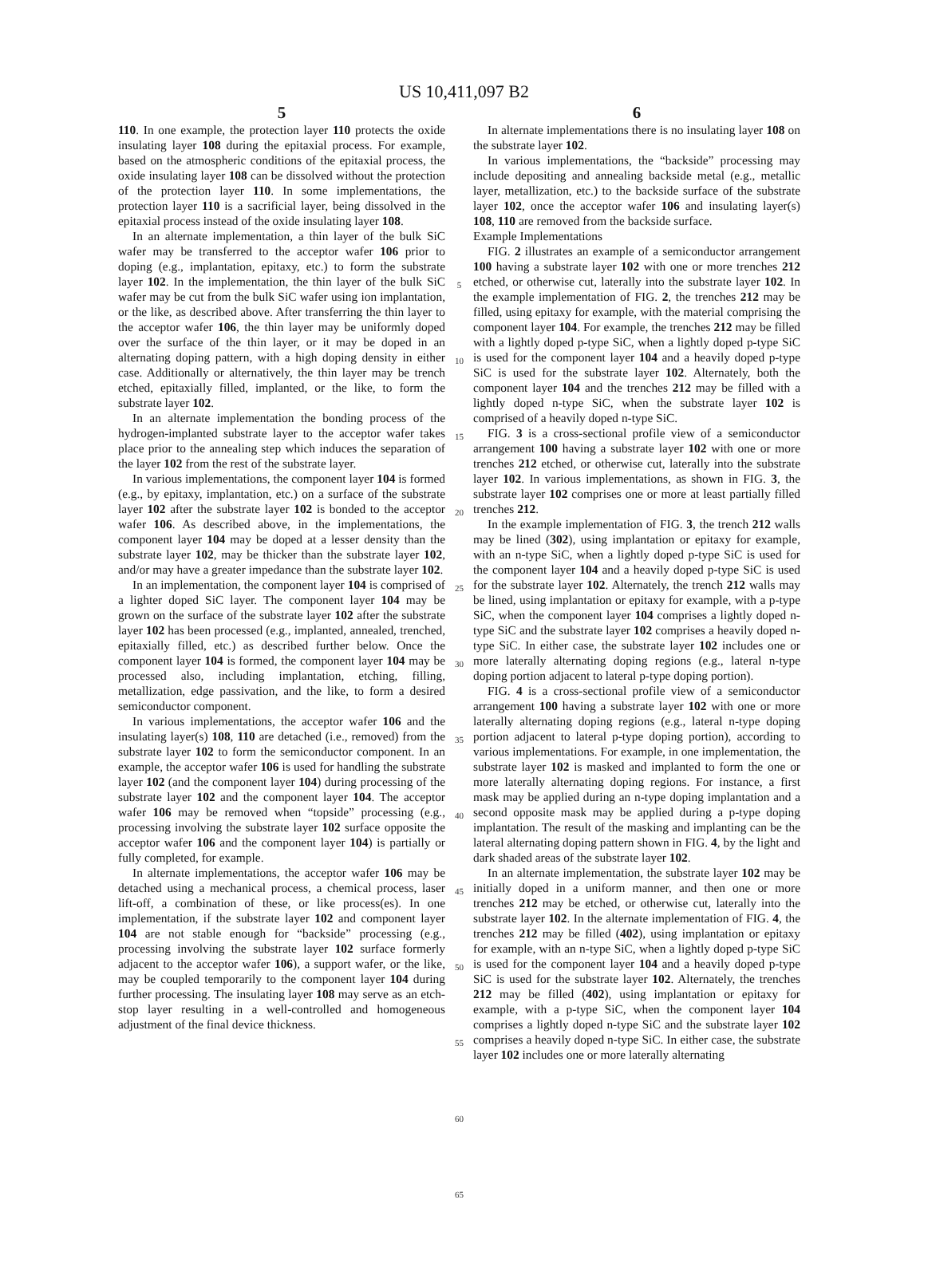US 10,411,097 B2
5
110. In one example, the protection layer 110 protects the oxide insulating layer 108 during the epitaxial process. For example, based on the atmospheric conditions of the epitaxial process, the oxide insulating layer 108 can be dissolved without the protection of the protection layer 110. In some implementations, the protection layer 110 is a sacrificial layer, being dissolved in the epitaxial process instead of the oxide insulating layer 108.
In an alternate implementation, a thin layer of the bulk SiC wafer may be transferred to the acceptor wafer 106 prior to doping (e.g., implantation, epitaxy, etc.) to form the substrate layer 102. In the implementation, the thin layer of the bulk SiC wafer may be cut from the bulk SiC wafer using ion implantation, or the like, as described above. After transferring the thin layer to the acceptor wafer 106, the thin layer may be uniformly doped over the surface of the thin layer, or it may be doped in an alternating doping pattern, with a high doping density in either case. Additionally or alternatively, the thin layer may be trench etched, epitaxially filled, implanted, or the like, to form the substrate layer 102.
In an alternate implementation the bonding process of the hydrogen-implanted substrate layer to the acceptor wafer takes place prior to the annealing step which induces the separation of the layer 102 from the rest of the substrate layer.
In various implementations, the component layer 104 is formed (e.g., by epitaxy, implantation, etc.) on a surface of the substrate layer 102 after the substrate layer 102 is bonded to the acceptor wafer 106. As described above, in the implementations, the component layer 104 may be doped at a lesser density than the substrate layer 102, may be thicker than the substrate layer 102, and/or may have a greater impedance than the substrate layer 102.
In an implementation, the component layer 104 is comprised of a lighter doped SiC layer. The component layer 104 may be grown on the surface of the substrate layer 102 after the substrate layer 102 has been processed (e.g., implanted, annealed, trenched, epitaxially filled, etc.) as described further below. Once the component layer 104 is formed, the component layer 104 may be processed also, including implantation, etching, filling, metallization, edge passivation, and the like, to form a desired semiconductor component.
In various implementations, the acceptor wafer 106 and the insulating layer(s) 108, 110 are detached (i.e., removed) from the substrate layer 102 to form the semiconductor component. In an example, the acceptor wafer 106 is used for handling the substrate layer 102 (and the component layer 104) during processing of the substrate layer 102 and the component layer 104. The acceptor wafer 106 may be removed when “topside” processing (e.g., processing involving the substrate layer 102 surface opposite the acceptor wafer 106 and the component layer 104) is partially or fully completed, for example.
In alternate implementations, the acceptor wafer 106 may be detached using a mechanical process, a chemical process, laser lift-off, a combination of these, or like process(es). In one implementation, if the substrate layer 102 and component layer 104 are not stable enough for “backside” processing (e.g., processing involving the substrate layer 102 surface formerly adjacent to the acceptor wafer 106), a support wafer, or the like, may be coupled temporarily to the component layer 104 during further processing. The insulating layer 108 may serve as an etch-stop layer resulting in a well-controlled and homogeneous adjustment of the final device thickness.
5
10
15
20
25
30
35
40
45
50
55
60
65
6
In alternate implementations there is no insulating layer 108 on the substrate layer 102.
In various implementations, the “backside” processing may include depositing and annealing backside metal (e.g., metallic layer, metallization, etc.) to the backside surface of the substrate layer 102, once the acceptor wafer 106 and insulating layer(s) 108, 110 are removed from the backside surface.
Example Implementations
FIG. 2 illustrates an example of a semiconductor arrangement 100 having a substrate layer 102 with one or more trenches 212 etched, or otherwise cut, laterally into the substrate layer 102. In the example implementation of FIG. 2, the trenches 212 may be filled, using epitaxy for example, with the material comprising the component layer 104. For example, the trenches 212 may be filled with a lightly doped p-type SiC, when a lightly doped p-type SiC is used for the component layer 104 and a heavily doped p-type SiC is used for the substrate layer 102. Alternately, both the component layer 104 and the trenches 212 may be filled with a lightly doped n-type SiC, when the substrate layer 102 is comprised of a heavily doped n-type SiC.
FIG. 3 is a cross-sectional profile view of a semiconductor arrangement 100 having a substrate layer 102 with one or more trenches 212 etched, or otherwise cut, laterally into the substrate layer 102. In various implementations, as shown in FIG. 3, the substrate layer 102 comprises one or more at least partially filled trenches 212.
In the example implementation of FIG. 3, the trench 212 walls may be lined (302), using implantation or epitaxy for example, with an n-type SiC, when a lightly doped p-type SiC is used for the component layer 104 and a heavily doped p-type SiC is used for the substrate layer 102. Alternately, the trench 212 walls may be lined, using implantation or epitaxy for example, with a p-type SiC, when the component layer 104 comprises a lightly doped n-type SiC and the substrate layer 102 comprises a heavily doped n-type SiC. In either case, the substrate layer 102 includes one or more laterally alternating doping regions (e.g., lateral n-type doping portion adjacent to lateral p-type doping portion).
FIG. 4 is a cross-sectional profile view of a semiconductor arrangement 100 having a substrate layer 102 with one or more laterally alternating doping regions (e.g., lateral n-type doping portion adjacent to lateral p-type doping portion), according to various implementations. For example, in one implementation, the substrate layer 102 is masked and implanted to form the one or more laterally alternating doping regions. For instance, a first mask may be applied during an n-type doping implantation and a second opposite mask may be applied during a p-type doping implantation. The result of the masking and implanting can be the lateral alternating doping pattern shown in FIG. 4, by the light and dark shaded areas of the substrate layer 102.
In an alternate implementation, the substrate layer 102 may be initially doped in a uniform manner, and then one or more trenches 212 may be etched, or otherwise cut, laterally into the substrate layer 102. In the alternate implementation of FIG. 4, the trenches 212 may be filled (402), using implantation or epitaxy for example, with an n-type SiC, when a lightly doped p-type SiC is used for the component layer 104 and a heavily doped p-type SiC is used for the substrate layer 102. Alternately, the trenches 212 may be filled (402), using implantation or epitaxy for example, with a p-type SiC, when the component layer 104 comprises a lightly doped n-type SiC and the substrate layer 102 comprises a heavily doped n-type SiC. In either case, the substrate layer 102 includes one or more laterally alternating